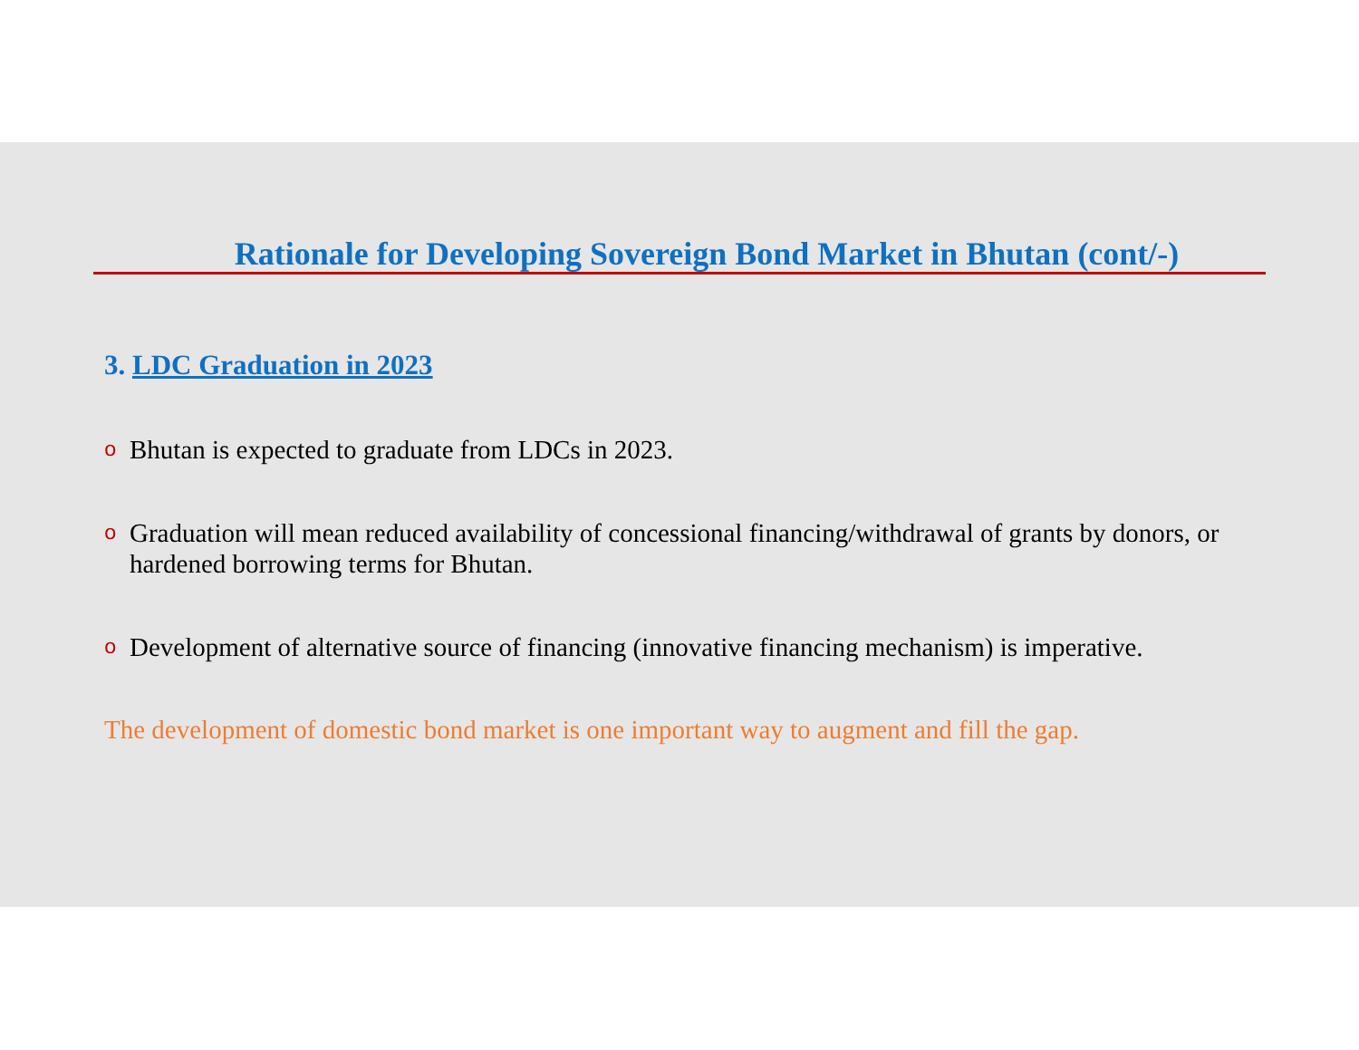Rationale for Developing Sovereign Bond Market in Bhutan (cont/-)
3. LDC Graduation in 2023
o Bhutan is expected to graduate from LDCs in 2023.
o Graduation will mean reduced availability of concessional financing/withdrawal of grants by donors, or hardened borrowing terms for Bhutan.
o Development of alternative source of financing (innovative financing mechanism) is imperative.
The development of domestic bond market is one important way to augment and fill the gap.